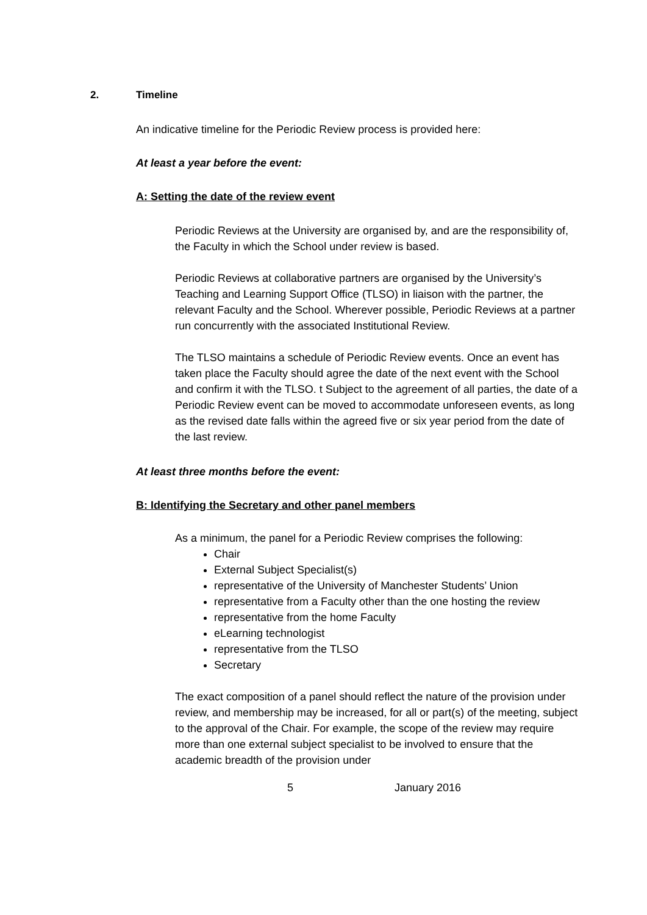2. Timeline
An indicative timeline for the Periodic Review process is provided here:
At least a year before the event:
A: Setting the date of the review event
Periodic Reviews at the University are organised by, and are the responsibility of, the Faculty in which the School under review is based.
Periodic Reviews at collaborative partners are organised by the University’s Teaching and Learning Support Office (TLSO) in liaison with the partner, the relevant Faculty and the School. Wherever possible, Periodic Reviews at a partner run concurrently with the associated Institutional Review.
The TLSO maintains a schedule of Periodic Review events. Once an event has taken place the Faculty should agree the date of the next event with the School and confirm it with the TLSO. t Subject to the agreement of all parties, the date of a Periodic Review event can be moved to accommodate unforeseen events, as long as the revised date falls within the agreed five or six year period from the date of the last review.
At least three months before the event:
B: Identifying the Secretary and other panel members
As a minimum, the panel for a Periodic Review comprises the following:
Chair
External Subject Specialist(s)
representative of the University of Manchester Students’ Union
representative from a Faculty other than the one hosting the review
representative from the home Faculty
eLearning technologist
representative from the TLSO
Secretary
The exact composition of a panel should reflect the nature of the provision under review, and membership may be increased, for all or part(s) of the meeting, subject to the approval of the Chair. For example, the scope of the review may require more than one external subject specialist to be involved to ensure that the academic breadth of the provision under
5 January 2016